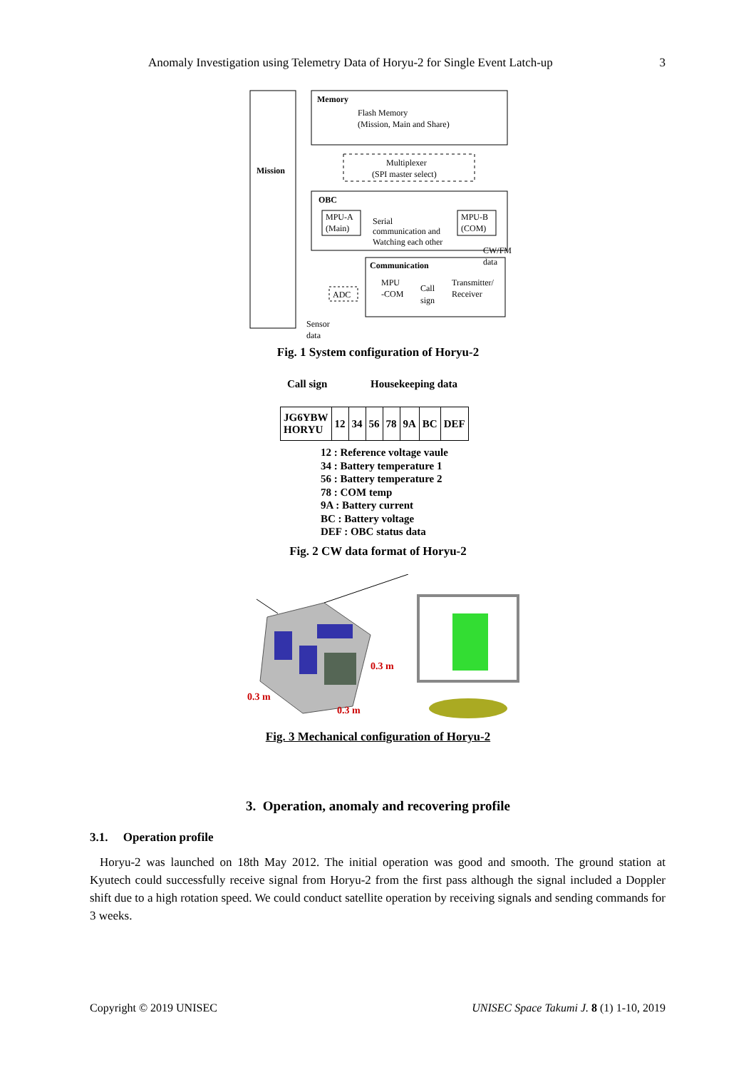Anomaly Investigation using Telemetry Data of Horyu-2 for Single Event Latch-up 3
Mission
Memory
Flash Memory
(Mission, Main and Share)
Multiplexer
(SPI master select)
OBC
MPU-A
(Main)
MPU-B
(COM)
Serial
communication and
Watching each other
CW/FM
data
Communication
MPU
-COM
Call
sign
Transmitter/
Receiver
ADC
Sensor
data
Fig. 1 System configuration of Horyu-2
Call sign Housekeeping data
| JG6YBW HORYU | 12 | 34 | 56 | 78 | 9A | BC | DEF |
12 : Reference voltage vaule
34 : Battery temperature 1
56 : Battery temperature 2
78 : COM temp
9A : Battery current
BC : Battery voltage
DEF : OBC status data
Fig. 2 CW data format of Horyu-2
0.3 m
0.3 m
0.3 m
Fig. 3 Mechanical configuration of Horyu-2
3. Operation, anomaly and recovering profile
3.1. Operation profile
Horyu-2 was launched on 18th May 2012. The initial operation was good and smooth. The ground station at Kyutech could successfully receive signal from Horyu-2 from the first pass although the signal included a Doppler shift due to a high rotation speed. We could conduct satellite operation by receiving signals and sending commands for 3 weeks.
Copyright © 2019 UNISEC UNISEC Space Takumi J. 8 (1) 1-10, 2019